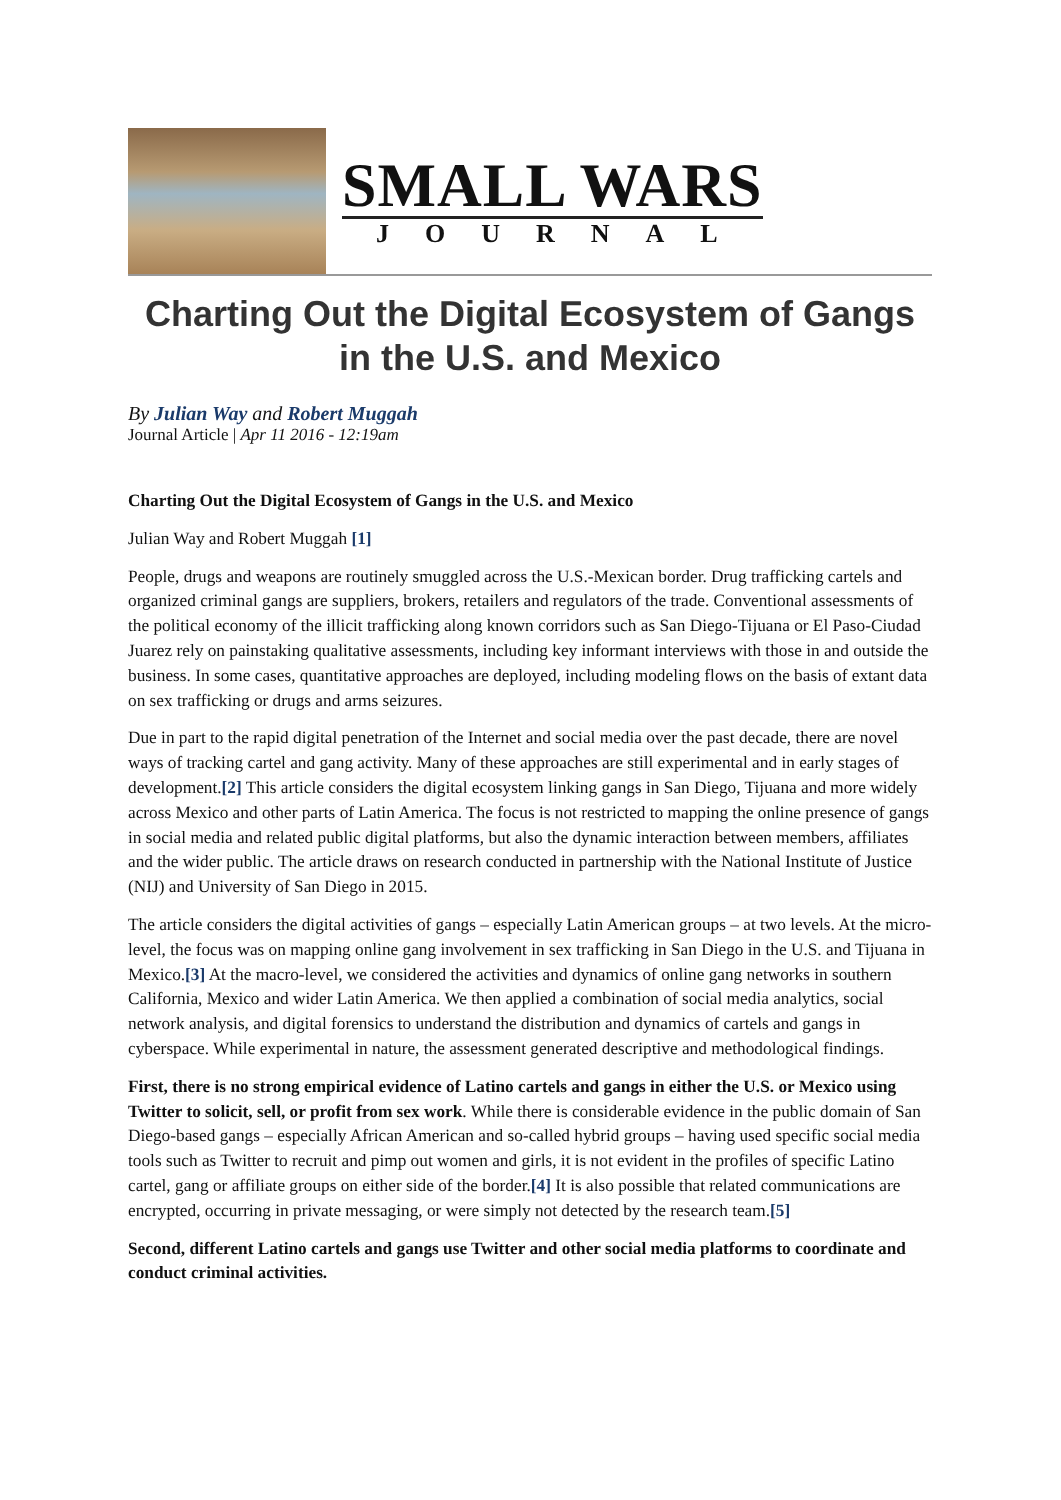SMALL WARS
JOURNAL
Charting Out the Digital Ecosystem of Gangs in the U.S. and Mexico
By Julian Way and Robert Muggah
Journal Article | Apr 11 2016 - 12:19am
Charting Out the Digital Ecosystem of Gangs in the U.S. and Mexico
Julian Way and Robert Muggah [1]
People, drugs and weapons are routinely smuggled across the U.S.-Mexican border. Drug trafficking cartels and organized criminal gangs are suppliers, brokers, retailers and regulators of the trade. Conventional assessments of the political economy of the illicit trafficking along known corridors such as San Diego-Tijuana or El Paso-Ciudad Juarez rely on painstaking qualitative assessments, including key informant interviews with those in and outside the business. In some cases, quantitative approaches are deployed, including modeling flows on the basis of extant data on sex trafficking or drugs and arms seizures.
Due in part to the rapid digital penetration of the Internet and social media over the past decade, there are novel ways of tracking cartel and gang activity. Many of these approaches are still experimental and in early stages of development.[2] This article considers the digital ecosystem linking gangs in San Diego, Tijuana and more widely across Mexico and other parts of Latin America. The focus is not restricted to mapping the online presence of gangs in social media and related public digital platforms, but also the dynamic interaction between members, affiliates and the wider public. The article draws on research conducted in partnership with the National Institute of Justice (NIJ) and University of San Diego in 2015.
The article considers the digital activities of gangs – especially Latin American groups – at two levels. At the micro-level, the focus was on mapping online gang involvement in sex trafficking in San Diego in the U.S. and Tijuana in Mexico.[3] At the macro-level, we considered the activities and dynamics of online gang networks in southern California, Mexico and wider Latin America. We then applied a combination of social media analytics, social network analysis, and digital forensics to understand the distribution and dynamics of cartels and gangs in cyberspace. While experimental in nature, the assessment generated descriptive and methodological findings.
First, there is no strong empirical evidence of Latino cartels and gangs in either the U.S. or Mexico using Twitter to solicit, sell, or profit from sex work. While there is considerable evidence in the public domain of San Diego-based gangs – especially African American and so-called hybrid groups – having used specific social media tools such as Twitter to recruit and pimp out women and girls, it is not evident in the profiles of specific Latino cartel, gang or affiliate groups on either side of the border.[4] It is also possible that related communications are encrypted, occurring in private messaging, or were simply not detected by the research team.[5]
Second, different Latino cartels and gangs use Twitter and other social media platforms to coordinate and conduct criminal activities.